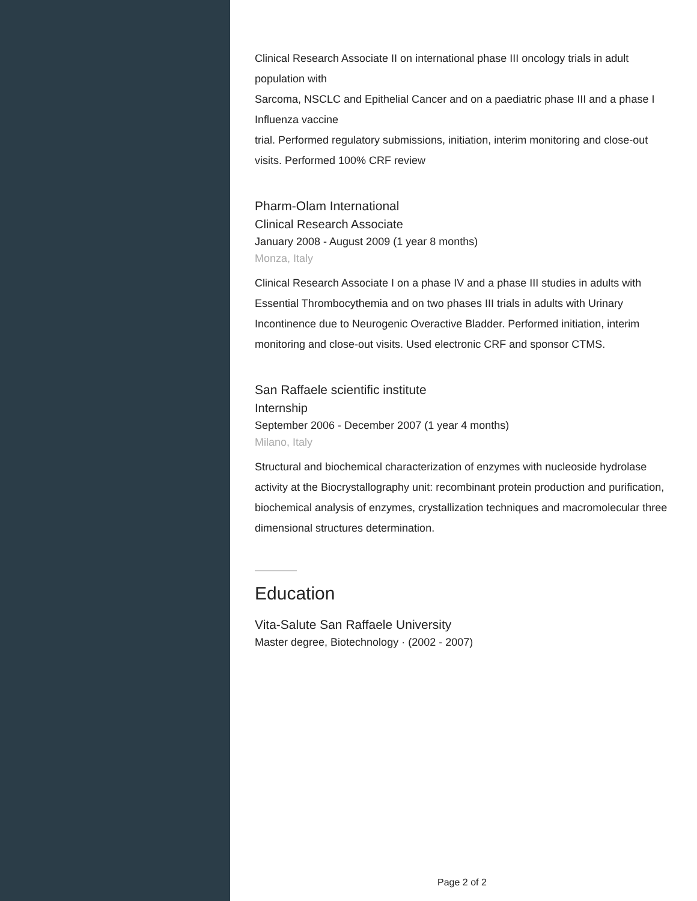Clinical Research Associate II on international phase III oncology trials in adult population with
Sarcoma, NSCLC and Epithelial Cancer and on a paediatric phase III and a phase I Influenza vaccine
trial. Performed regulatory submissions, initiation, interim monitoring and close-out visits. Performed 100% CRF review
Pharm-Olam International
Clinical Research Associate
January 2008 - August 2009 (1 year 8 months)
Monza, Italy
Clinical Research Associate I on a phase IV and a phase III studies in adults with Essential Thrombocythemia and on two phases III trials in adults with Urinary Incontinence due to Neurogenic Overactive Bladder. Performed initiation, interim monitoring and close-out visits. Used electronic CRF and sponsor CTMS.
San Raffaele scientific institute
Internship
September 2006 - December 2007 (1 year 4 months)
Milano, Italy
Structural and biochemical characterization of enzymes with nucleoside hydrolase activity at the Biocrystallography unit: recombinant protein production and purification, biochemical analysis of enzymes, crystallization techniques and macromolecular three dimensional structures determination.
Education
Vita-Salute San Raffaele University
Master degree, Biotechnology · (2002 - 2007)
Page 2 of 2